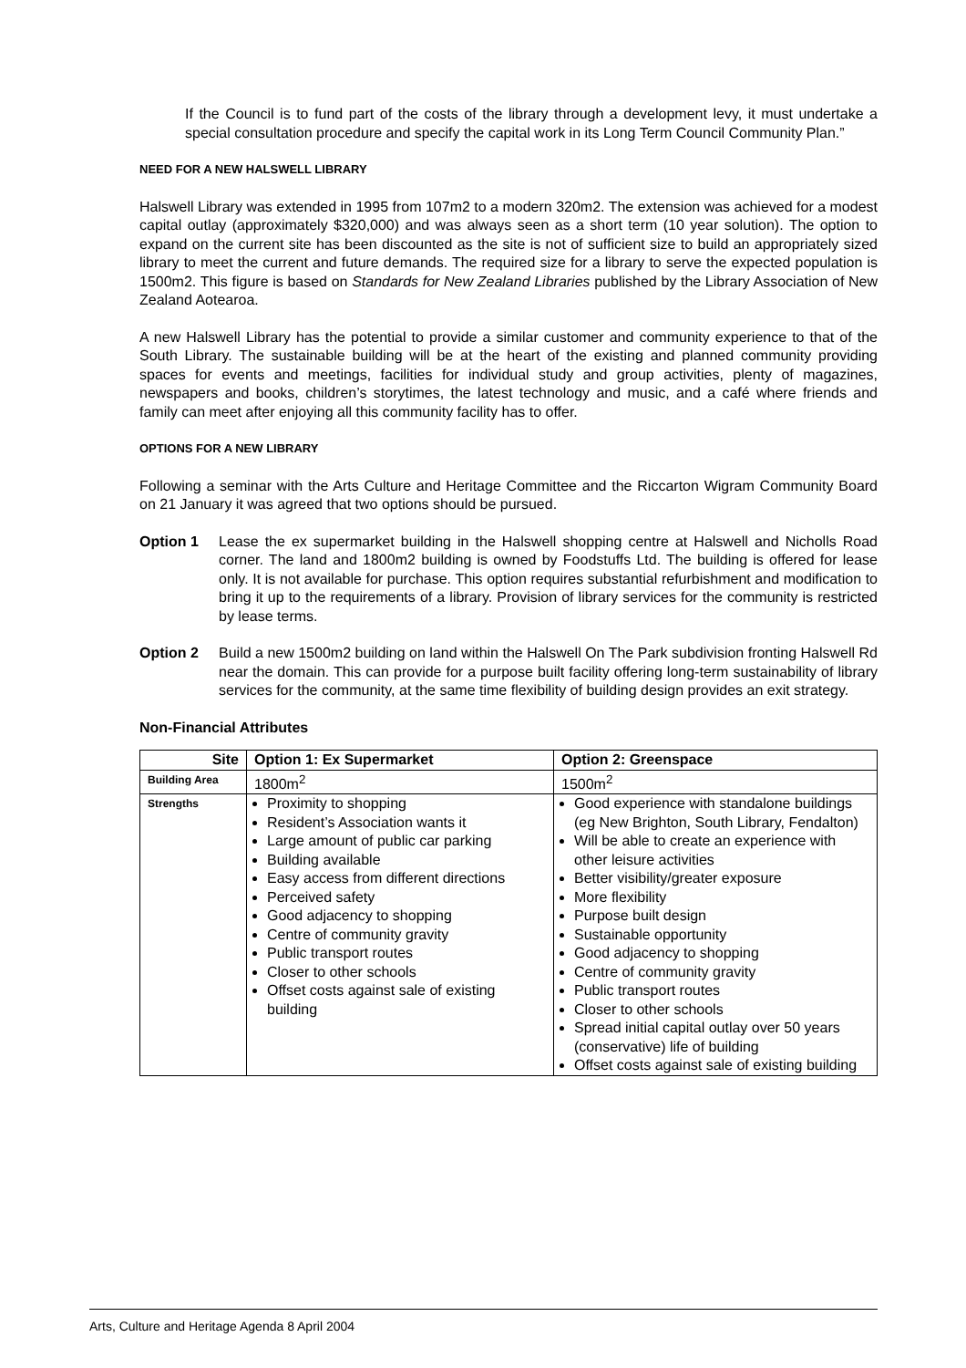If the Council is to fund part of the costs of the library through a development levy, it must undertake a special consultation procedure and specify the capital work in its Long Term Council Community Plan.”
NEED FOR A NEW HALSWELL LIBRARY
Halswell Library was extended in 1995 from 107m2 to a modern 320m2. The extension was achieved for a modest capital outlay (approximately $320,000) and was always seen as a short term (10 year solution). The option to expand on the current site has been discounted as the site is not of sufficient size to build an appropriately sized library to meet the current and future demands. The required size for a library to serve the expected population is 1500m2. This figure is based on Standards for New Zealand Libraries published by the Library Association of New Zealand Aotearoa.
A new Halswell Library has the potential to provide a similar customer and community experience to that of the South Library. The sustainable building will be at the heart of the existing and planned community providing spaces for events and meetings, facilities for individual study and group activities, plenty of magazines, newspapers and books, children’s storytimes, the latest technology and music, and a café where friends and family can meet after enjoying all this community facility has to offer.
OPTIONS FOR A NEW LIBRARY
Following a seminar with the Arts Culture and Heritage Committee and the Riccarton Wigram Community Board on 21 January it was agreed that two options should be pursued.
Option 1 Lease the ex supermarket building in the Halswell shopping centre at Halswell and Nicholls Road corner. The land and 1800m2 building is owned by Foodstuffs Ltd. The building is offered for lease only. It is not available for purchase. This option requires substantial refurbishment and modification to bring it up to the requirements of a library. Provision of library services for the community is restricted by lease terms.
Option 2 Build a new 1500m2 building on land within the Halswell On The Park subdivision fronting Halswell Rd near the domain. This can provide for a purpose built facility offering long-term sustainability of library services for the community, at the same time flexibility of building design provides an exit strategy.
Non-Financial Attributes
| Site | Option 1: Ex Supermarket | Option 2: Greenspace |
| --- | --- | --- |
| Building Area | 1800m<sup>2</sup> | 1500m<sup>2</sup> |
| Strengths | Proximity to shopping Resident’s Association wants it Large amount of public car parking Building available Easy access from different directions Perceived safety Good adjacency to shopping Centre of community gravity Public transport routes Closer to other schools Offset costs against sale of existing building | Good experience with standalone buildings (eg New Brighton, South Library, Fendalton) Will be able to create an experience with other leisure activities Better visibility/greater exposure More flexibility Purpose built design Sustainable opportunity Good adjacency to shopping Centre of community gravity Public transport routes Closer to other schools Spread initial capital outlay over 50 years (conservative) life of building Offset costs against sale of existing building |
Arts, Culture and Heritage Agenda 8 April 2004